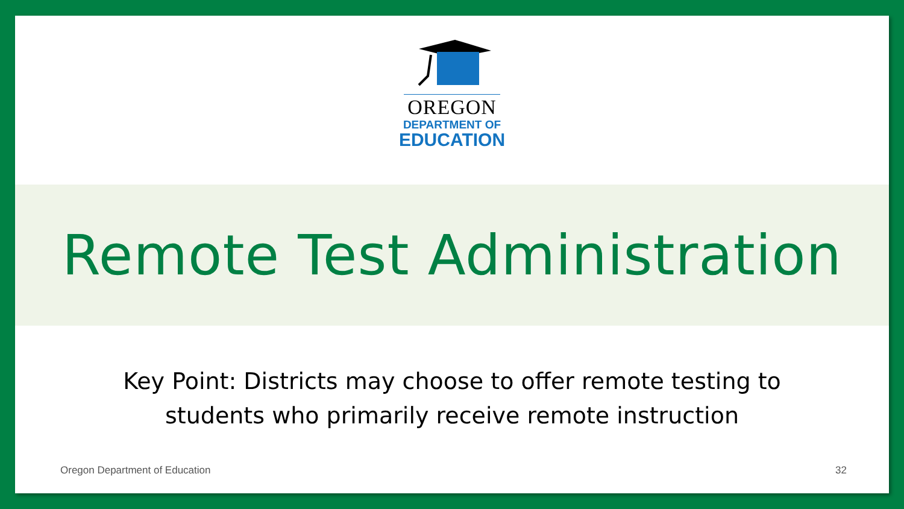OREGON
DEPARTMENT OF
EDUCATION
Remote Test Administration
Key Point: Districts may choose to offer remote testing to students who primarily receive remote instruction
Oregon Department of Education 32